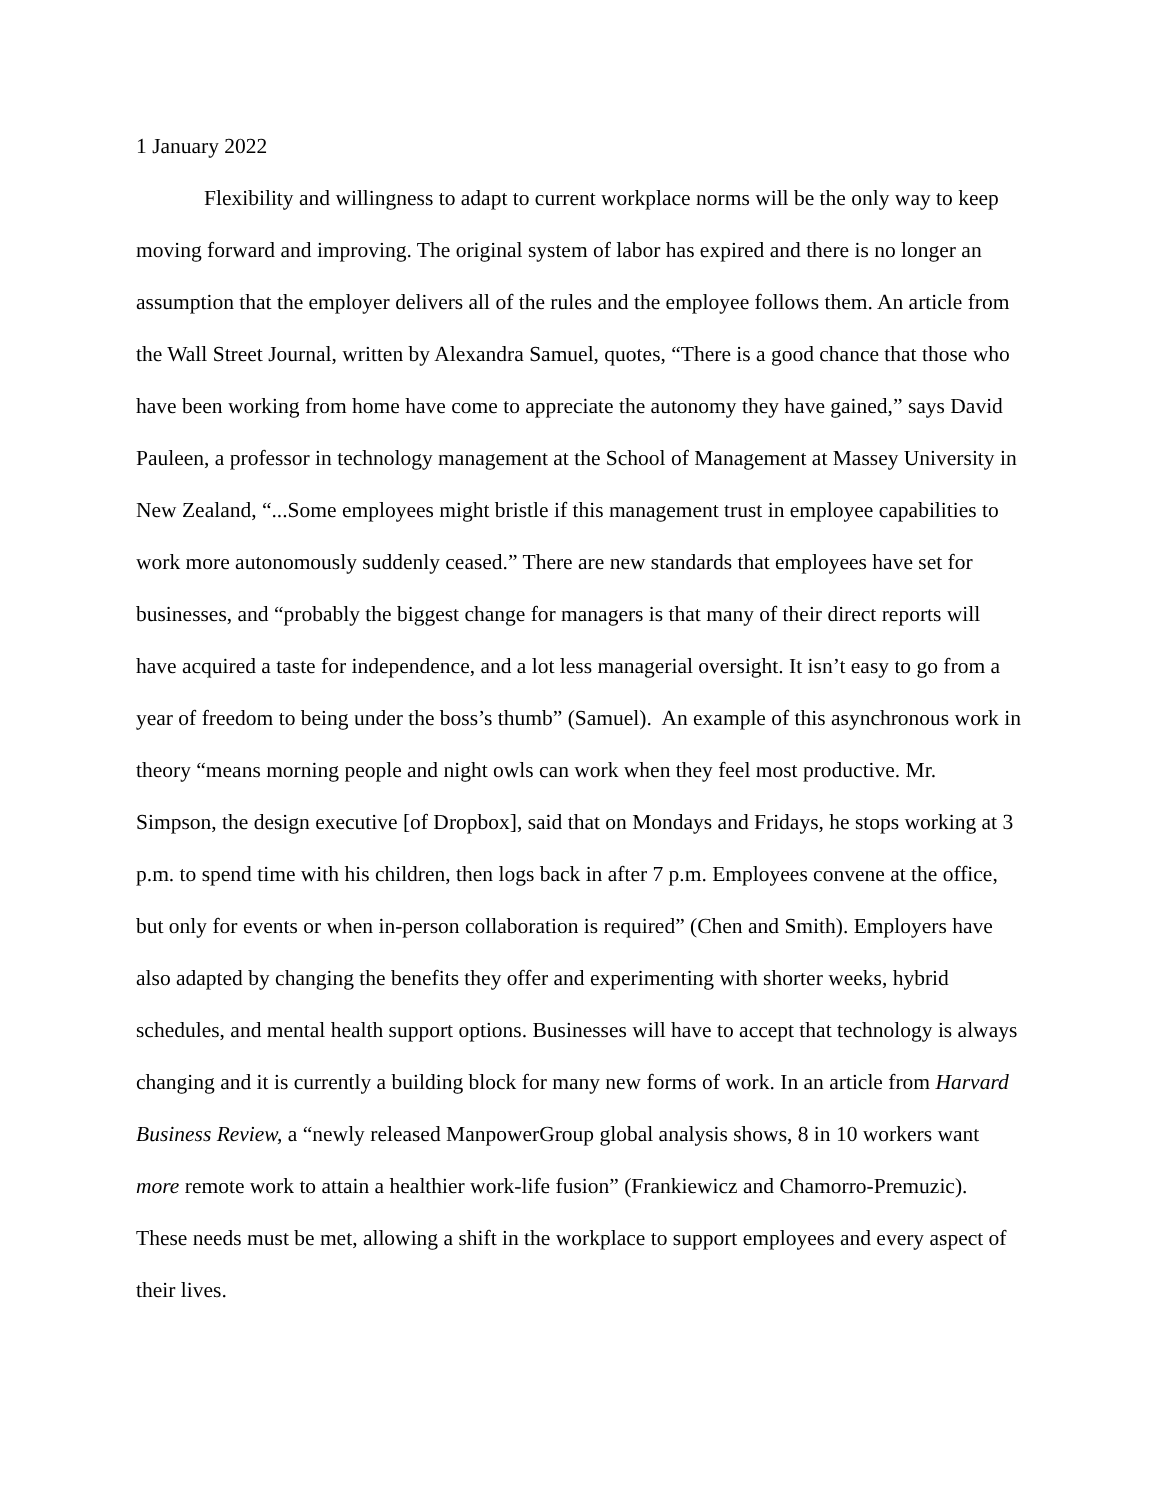1 January 2022
Flexibility and willingness to adapt to current workplace norms will be the only way to keep moving forward and improving. The original system of labor has expired and there is no longer an assumption that the employer delivers all of the rules and the employee follows them. An article from the Wall Street Journal, written by Alexandra Samuel, quotes, “There is a good chance that those who have been working from home have come to appreciate the autonomy they have gained,” says David Pauleen, a professor in technology management at the School of Management at Massey University in New Zealand, “...Some employees might bristle if this management trust in employee capabilities to work more autonomously suddenly ceased.” There are new standards that employees have set for businesses, and “probably the biggest change for managers is that many of their direct reports will have acquired a taste for independence, and a lot less managerial oversight. It isn’t easy to go from a year of freedom to being under the boss’s thumb” (Samuel). An example of this asynchronous work in theory “means morning people and night owls can work when they feel most productive. Mr. Simpson, the design executive [of Dropbox], said that on Mondays and Fridays, he stops working at 3 p.m. to spend time with his children, then logs back in after 7 p.m. Employees convene at the office, but only for events or when in-person collaboration is required” (Chen and Smith). Employers have also adapted by changing the benefits they offer and experimenting with shorter weeks, hybrid schedules, and mental health support options. Businesses will have to accept that technology is always changing and it is currently a building block for many new forms of work. In an article from Harvard Business Review, a “newly released ManpowerGroup global analysis shows, 8 in 10 workers want more remote work to attain a healthier work-life fusion” (Frankiewicz and Chamorro-Premuzic). These needs must be met, allowing a shift in the workplace to support employees and every aspect of their lives.